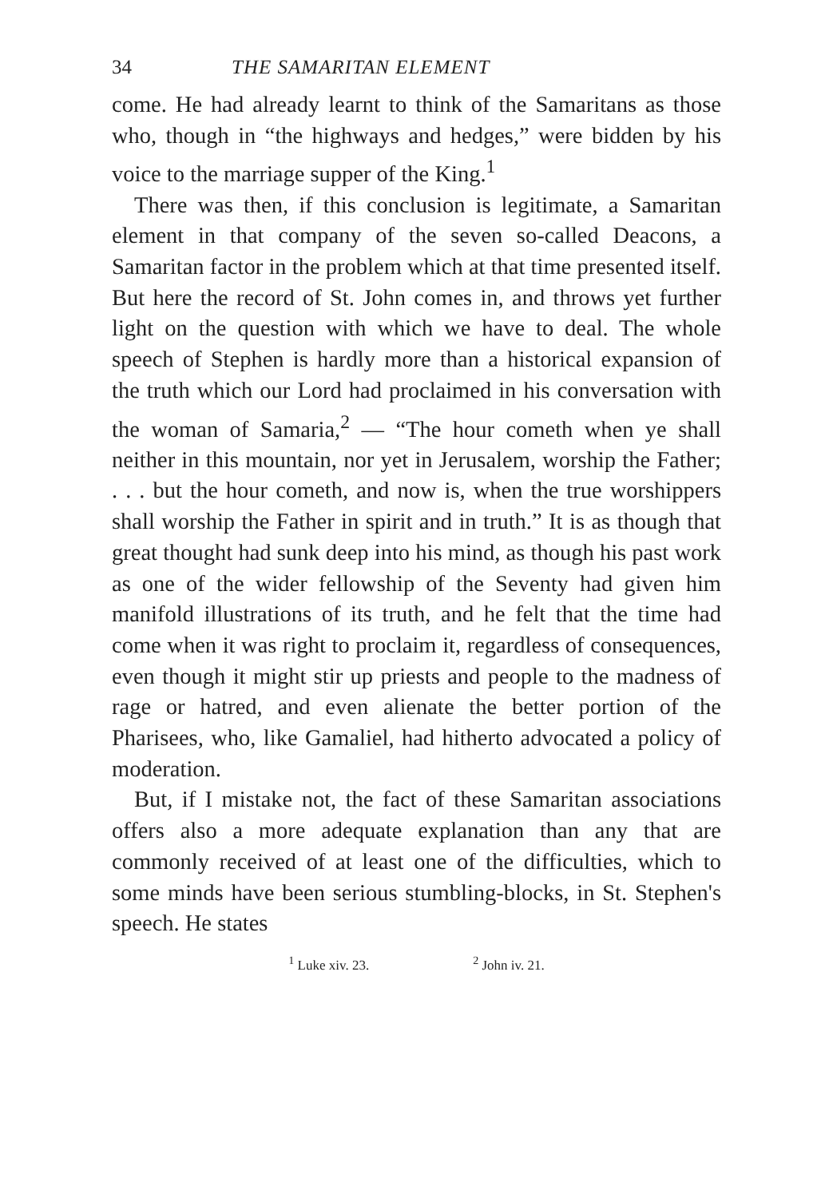34 THE SAMARITAN ELEMENT
come. He had already learnt to think of the Samaritans as those who, though in “the highways and hedges,” were bidden by his voice to the marriage supper of the King.<sup>1</sup>
There was then, if this conclusion is legitimate, a Samaritan element in that company of the seven so-called Deacons, a Samaritan factor in the problem which at that time presented itself. But here the record of St. John comes in, and throws yet further light on the question with which we have to deal. The whole speech of Stephen is hardly more than a historical expansion of the truth which our Lord had proclaimed in his conversation with the woman of Samaria,<sup>2</sup> — “The hour cometh when ye shall neither in this mountain, nor yet in Jerusalem, worship the Father; . . . but the hour cometh, and now is, when the true worshippers shall worship the Father in spirit and in truth.” It is as though that great thought had sunk deep into his mind, as though his past work as one of the wider fellowship of the Seventy had given him manifold illustrations of its truth, and he felt that the time had come when it was right to proclaim it, regardless of consequences, even though it might stir up priests and people to the madness of rage or hatred, and even alienate the better portion of the Pharisees, who, like Gamaliel, had hitherto advocated a policy of moderation.
But, if I mistake not, the fact of these Samaritan associations offers also a more adequate explanation than any that are commonly received of at least one of the difficulties, which to some minds have been serious stumbling-blocks, in St. Stephen's speech. He states
<sup>1</sup> Luke xiv. 23. <sup>2</sup> John iv. 21.